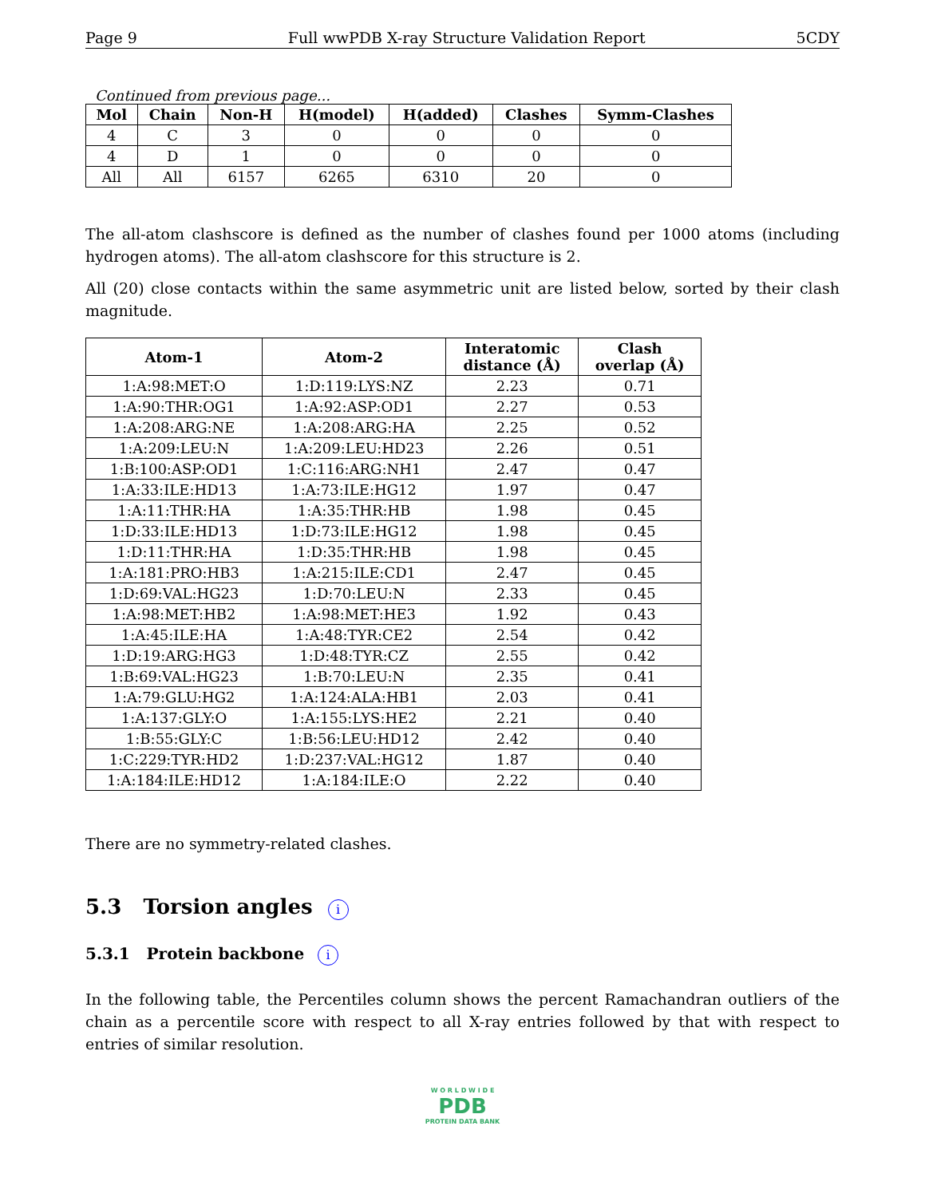Page 9 Full wwPDB X-ray Structure Validation Report 5CDY
Continued from previous page...
| Mol | Chain | Non-H | H(model) | H(added) | Clashes | Symm-Clashes |
| --- | --- | --- | --- | --- | --- | --- |
| 4 | C | 3 | 0 | 0 | 0 | 0 |
| 4 | D | 1 | 0 | 0 | 0 | 0 |
| All | All | 6157 | 6265 | 6310 | 20 | 0 |
The all-atom clashscore is defined as the number of clashes found per 1000 atoms (including hydrogen atoms). The all-atom clashscore for this structure is 2.
All (20) close contacts within the same asymmetric unit are listed below, sorted by their clash magnitude.
| Atom-1 | Atom-2 | Interatomic distance (Å) | Clash overlap (Å) |
| --- | --- | --- | --- |
| 1:A:98:MET:O | 1:D:119:LYS:NZ | 2.23 | 0.71 |
| 1:A:90:THR:OG1 | 1:A:92:ASP:OD1 | 2.27 | 0.53 |
| 1:A:208:ARG:NE | 1:A:208:ARG:HA | 2.25 | 0.52 |
| 1:A:209:LEU:N | 1:A:209:LEU:HD23 | 2.26 | 0.51 |
| 1:B:100:ASP:OD1 | 1:C:116:ARG:NH1 | 2.47 | 0.47 |
| 1:A:33:ILE:HD13 | 1:A:73:ILE:HG12 | 1.97 | 0.47 |
| 1:A:11:THR:HA | 1:A:35:THR:HB | 1.98 | 0.45 |
| 1:D:33:ILE:HD13 | 1:D:73:ILE:HG12 | 1.98 | 0.45 |
| 1:D:11:THR:HA | 1:D:35:THR:HB | 1.98 | 0.45 |
| 1:A:181:PRO:HB3 | 1:A:215:ILE:CD1 | 2.47 | 0.45 |
| 1:D:69:VAL:HG23 | 1:D:70:LEU:N | 2.33 | 0.45 |
| 1:A:98:MET:HB2 | 1:A:98:MET:HE3 | 1.92 | 0.43 |
| 1:A:45:ILE:HA | 1:A:48:TYR:CE2 | 2.54 | 0.42 |
| 1:D:19:ARG:HG3 | 1:D:48:TYR:CZ | 2.55 | 0.42 |
| 1:B:69:VAL:HG23 | 1:B:70:LEU:N | 2.35 | 0.41 |
| 1:A:79:GLU:HG2 | 1:A:124:ALA:HB1 | 2.03 | 0.41 |
| 1:A:137:GLY:O | 1:A:155:LYS:HE2 | 2.21 | 0.40 |
| 1:B:55:GLY:C | 1:B:56:LEU:HD12 | 2.42 | 0.40 |
| 1:C:229:TYR:HD2 | 1:D:237:VAL:HG12 | 1.87 | 0.40 |
| 1:A:184:ILE:HD12 | 1:A:184:ILE:O | 2.22 | 0.40 |
There are no symmetry-related clashes.
5.3 Torsion angles i
5.3.1 Protein backbone i
In the following table, the Percentiles column shows the percent Ramachandran outliers of the chain as a percentile score with respect to all X-ray entries followed by that with respect to entries of similar resolution.
W O R L D W I D E
PDB
PROTEIN DATA BANK